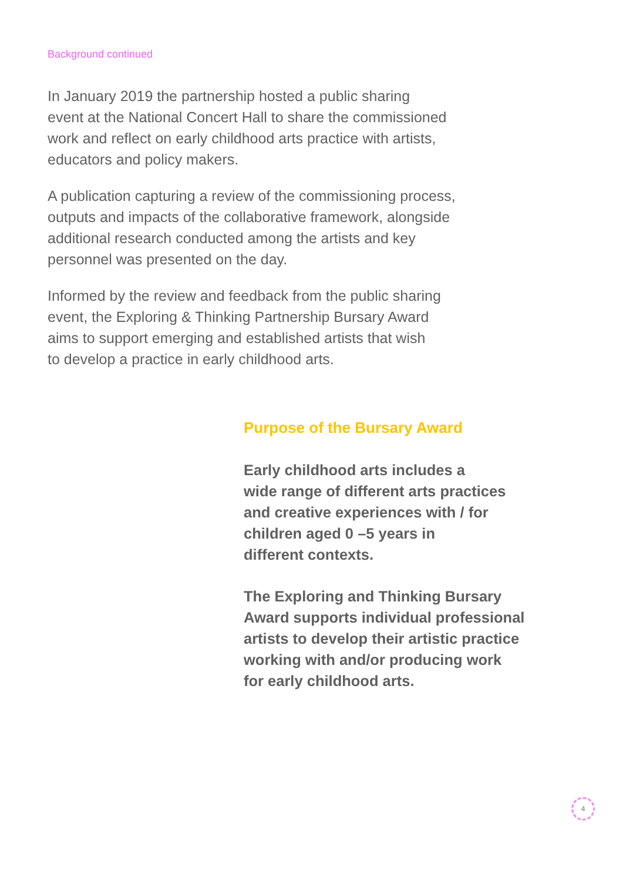Background continued
In January 2019 the partnership hosted a public sharing
event at the National Concert Hall to share the commissioned
work and reflect on early childhood arts practice with artists,
educators and policy makers.
A publication capturing a review of the commissioning process,
outputs and impacts of the collaborative framework, alongside
additional research conducted among the artists and key
personnel was presented on the day.
Informed by the review and feedback from the public sharing
event, the Exploring & Thinking Partnership Bursary Award
aims to support emerging and established artists that wish
to develop a practice in early childhood arts.
Purpose of the Bursary Award
Early childhood arts includes a
wide range of different arts practices
and creative experiences with / for
children aged 0 –5 years in
different contexts.
The Exploring and Thinking Bursary
Award supports individual professional
artists to develop their artistic practice
working with and/or producing work
for early childhood arts.
4